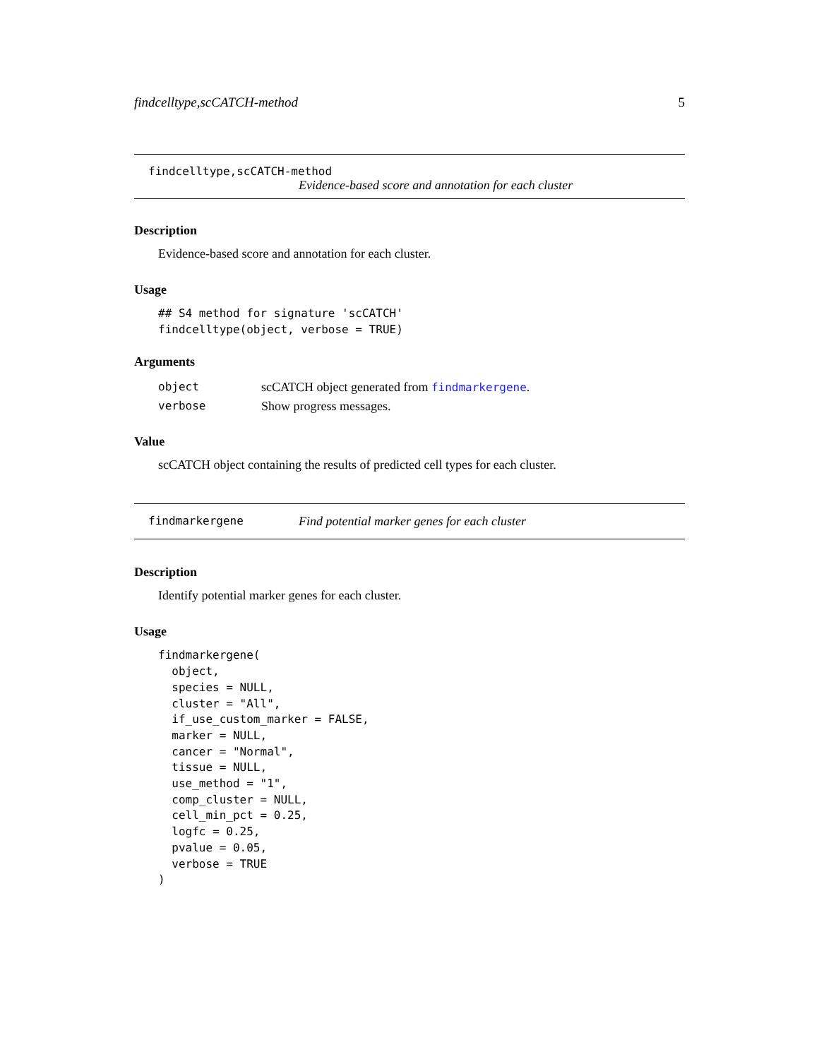findcelltype,scCATCH-method 5
findcelltype,scCATCH-method
Evidence-based score and annotation for each cluster
Description
Evidence-based score and annotation for each cluster.
Usage
## S4 method for signature 'scCATCH'
findcelltype(object, verbose = TRUE)
Arguments
| object | scCATCH object generated from findmarkergene . |
| verbose | Show progress messages. |
Value
scCATCH object containing the results of predicted cell types for each cluster.
findmarkergene Find potential marker genes for each cluster
Description
Identify potential marker genes for each cluster.
Usage
findmarkergene(
  object,
  species = NULL,
  cluster = "All",
  if_use_custom_marker = FALSE,
  marker = NULL,
  cancer = "Normal",
  tissue = NULL,
  use_method = "1",
  comp_cluster = NULL,
  cell_min_pct = 0.25,
  logfc = 0.25,
  pvalue = 0.05,
  verbose = TRUE
)